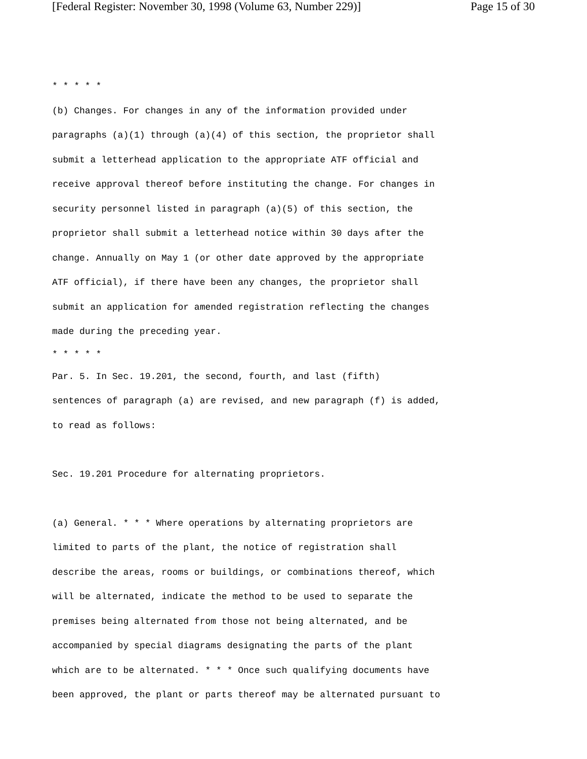[Federal Register: November 30, 1998 (Volume 63, Number 229)] Page 15 of 30
* * * * *
(b) Changes. For changes in any of the information provided under
paragraphs (a)(1) through (a)(4) of this section, the proprietor shall
submit a letterhead application to the appropriate ATF official and
receive approval thereof before instituting the change. For changes in
security personnel listed in paragraph (a)(5) of this section, the
proprietor shall submit a letterhead notice within 30 days after the
change. Annually on May 1 (or other date approved by the appropriate
ATF official), if there have been any changes, the proprietor shall
submit an application for amended registration reflecting the changes
made during the preceding year.
* * * * *
Par. 5. In Sec. 19.201, the second, fourth, and last (fifth)
sentences of paragraph (a) are revised, and new paragraph (f) is added,
to read as follows:
Sec. 19.201 Procedure for alternating proprietors.
(a) General. * * * Where operations by alternating proprietors are
limited to parts of the plant, the notice of registration shall
describe the areas, rooms or buildings, or combinations thereof, which
will be alternated, indicate the method to be used to separate the
premises being alternated from those not being alternated, and be
accompanied by special diagrams designating the parts of the plant
which are to be alternated. * * * Once such qualifying documents have
been approved, the plant or parts thereof may be alternated pursuant to